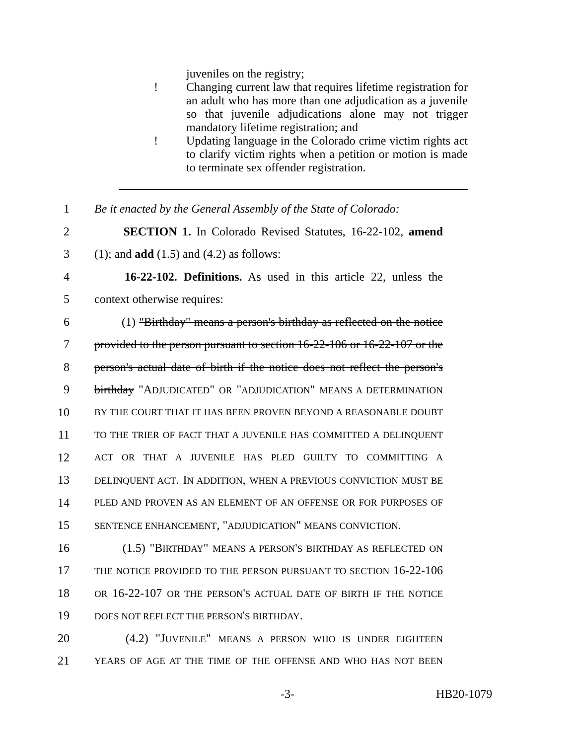juveniles on the registry;
! Changing current law that requires lifetime registration for an adult who has more than one adjudication as a juvenile so that juvenile adjudications alone may not trigger mandatory lifetime registration; and
! Updating language in the Colorado crime victim rights act to clarify victim rights when a petition or motion is made to terminate sex offender registration.
1 Be it enacted by the General Assembly of the State of Colorado:
2   SECTION 1. In Colorado Revised Statutes, 16-22-102, amend
3 (1); and add (1.5) and (4.2) as follows:
4   16-22-102. Definitions. As used in this article 22, unless the
5 context otherwise requires:
6   (1) "Birthday" means a person's birthday as reflected on the notice
7 provided to the person pursuant to section 16-22-106 or 16-22-107 or the
8 person's actual date of birth if the notice does not reflect the person's
9 birthday "ADJUDICATED" OR "ADJUDICATION" MEANS A DETERMINATION
10 BY THE COURT THAT IT HAS BEEN PROVEN BEYOND A REASONABLE DOUBT
11 TO THE TRIER OF FACT THAT A JUVENILE HAS COMMITTED A DELINQUENT
12 ACT OR THAT A JUVENILE HAS PLED GUILTY TO COMMITTING A
13 DELINQUENT ACT. IN ADDITION, WHEN A PREVIOUS CONVICTION MUST BE
14 PLED AND PROVEN AS AN ELEMENT OF AN OFFENSE OR FOR PURPOSES OF
15 SENTENCE ENHANCEMENT, "ADJUDICATION" MEANS CONVICTION.
16   (1.5) "BIRTHDAY" MEANS A PERSON'S BIRTHDAY AS REFLECTED ON
17 THE NOTICE PROVIDED TO THE PERSON PURSUANT TO SECTION 16-22-106
18 OR 16-22-107 OR THE PERSON'S ACTUAL DATE OF BIRTH IF THE NOTICE
19 DOES NOT REFLECT THE PERSON'S BIRTHDAY.
20   (4.2) "JUVENILE" MEANS A PERSON WHO IS UNDER EIGHTEEN
21 YEARS OF AGE AT THE TIME OF THE OFFENSE AND WHO HAS NOT BEEN
-3- HB20-1079